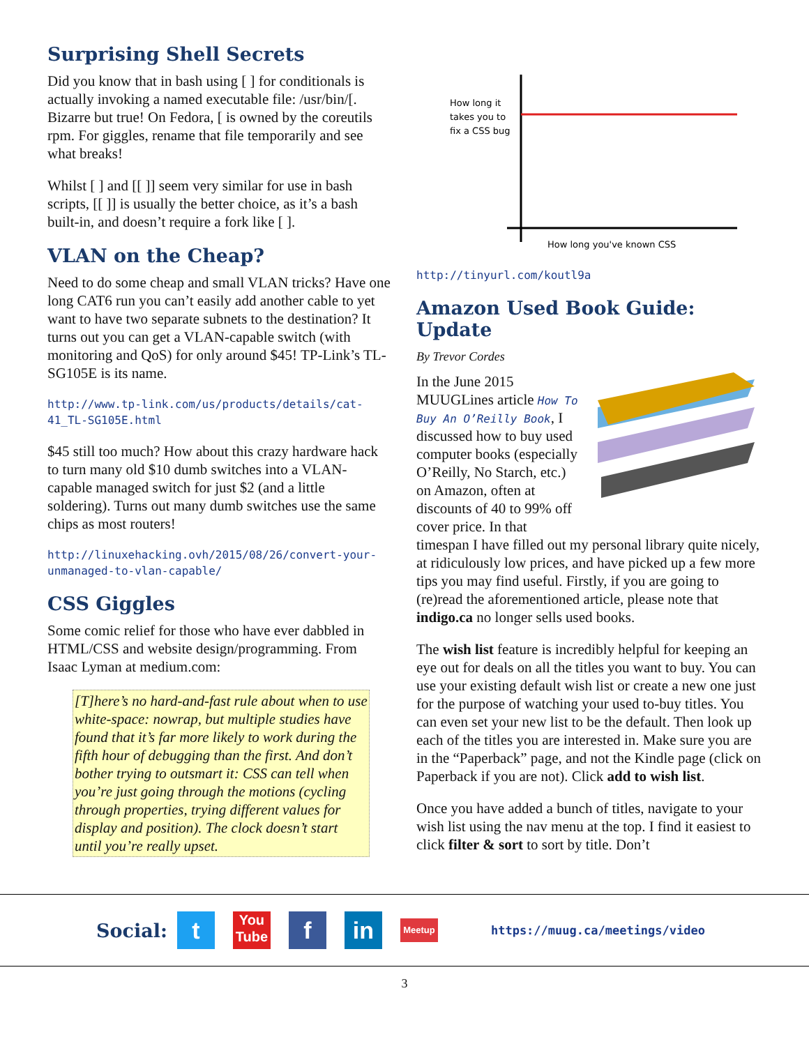Surprising Shell Secrets
Did you know that in bash using [ ] for conditionals is actually invoking a named executable file: /usr/bin/[. Bizarre but true! On Fedora, [ is owned by the coreutils rpm. For giggles, rename that file temporarily and see what breaks!
Whilst [ ] and [[ ]] seem very similar for use in bash scripts, [[ ]] is usually the better choice, as it’s a bash built-in, and doesn’t require a fork like [ ].
VLAN on the Cheap?
Need to do some cheap and small VLAN tricks? Have one long CAT6 run you can’t easily add another cable to yet want to have two separate subnets to the destination? It turns out you can get a VLAN-capable switch (with monitoring and QoS) for only around $45! TP-Link’s TL-SG105E is its name.
http://www.tp-link.com/us/products/details/cat-41_TL-SG105E.html
$45 still too much? How about this crazy hardware hack to turn many old $10 dumb switches into a VLAN-capable managed switch for just $2 (and a little soldering). Turns out many dumb switches use the same chips as most routers!
http://linuxehacking.ovh/2015/08/26/convert-your-unmanaged-to-vlan-capable/
CSS Giggles
Some comic relief for those who have ever dabbled in HTML/CSS and website design/programming. From Isaac Lyman at medium.com:
[T]here’s no hard-and-fast rule about when to use white-space: nowrap, but multiple studies have found that it’s far more likely to work during the fifth hour of debugging than the first. And don’t bother trying to outsmart it: CSS can tell when you’re just going through the motions (cycling through properties, trying different values for display and position). The clock doesn’t start until you’re really upset.
How long it
takes you to
fix a CSS bug
How long you've known CSS
http://tinyurl.com/koutl9a
Amazon Used Book Guide: Update
By Trevor Cordes
In the June 2015 MUUGLines article How To Buy An O’Reilly Book, I discussed how to buy used computer books (especially O’Reilly, No Starch, etc.) on Amazon, often at discounts of 40 to 99% off cover price. In that timespan I have filled out my personal library quite nicely, at ridiculously low prices, and have picked up a few more tips you may find useful. Firstly, if you are going to (re)read the aforementioned article, please note that indigo.ca no longer sells used books.
The wish list feature is incredibly helpful for keeping an eye out for deals on all the titles you want to buy. You can use your existing default wish list or create a new one just for the purpose of watching your used to-buy titles. You can even set your new list to be the default. Then look up each of the titles you are interested in. Make sure you are in the “Paperback” page, and not the Kindle page (click on Paperback if you are not). Click add to wish list.
Once you have added a bunch of titles, navigate to your wish list using the nav menu at the top. I find it easiest to click filter & sort to sort by title. Don’t
Social: t You Tube f in Meetup https://muug.ca/meetings/video
3